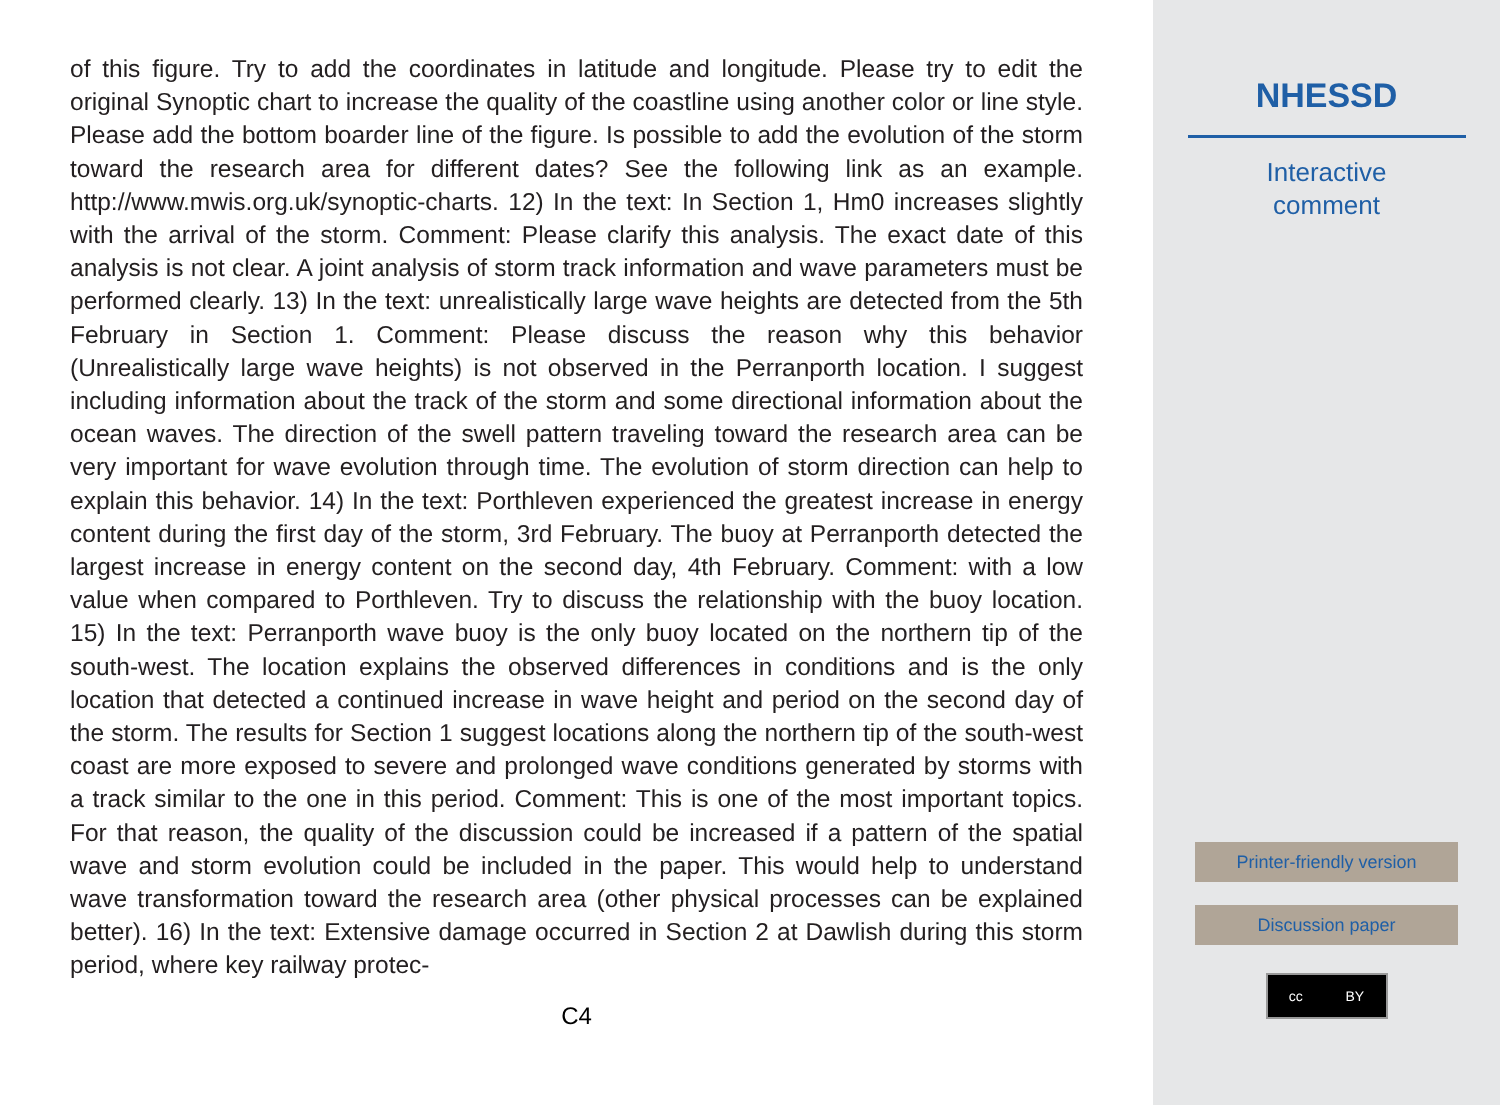of this figure. Try to add the coordinates in latitude and longitude. Please try to edit the original Synoptic chart to increase the quality of the coastline using another color or line style. Please add the bottom boarder line of the figure. Is possible to add the evolution of the storm toward the research area for different dates? See the following link as an example. http://www.mwis.org.uk/synoptic-charts. 12) In the text: In Section 1, Hm0 increases slightly with the arrival of the storm. Comment: Please clarify this analysis. The exact date of this analysis is not clear. A joint analysis of storm track information and wave parameters must be performed clearly. 13) In the text: unrealistically large wave heights are detected from the 5th February in Section 1. Comment: Please discuss the reason why this behavior (Unrealistically large wave heights) is not observed in the Perranporth location. I suggest including information about the track of the storm and some directional information about the ocean waves. The direction of the swell pattern traveling toward the research area can be very important for wave evolution through time. The evolution of storm direction can help to explain this behavior. 14) In the text: Porthleven experienced the greatest increase in energy content during the first day of the storm, 3rd February. The buoy at Perranporth detected the largest increase in energy content on the second day, 4th February. Comment: with a low value when compared to Porthleven. Try to discuss the relationship with the buoy location. 15) In the text: Perranporth wave buoy is the only buoy located on the northern tip of the south-west. The location explains the observed differences in conditions and is the only location that detected a continued increase in wave height and period on the second day of the storm. The results for Section 1 suggest locations along the northern tip of the south-west coast are more exposed to severe and prolonged wave conditions generated by storms with a track similar to the one in this period. Comment: This is one of the most important topics. For that reason, the quality of the discussion could be increased if a pattern of the spatial wave and storm evolution could be included in the paper. This would help to understand wave transformation toward the research area (other physical processes can be explained better). 16) In the text: Extensive damage occurred in Section 2 at Dawlish during this storm period, where key railway protec-
C4
NHESSD
Interactive
comment
Printer-friendly version
Discussion paper
cc BY